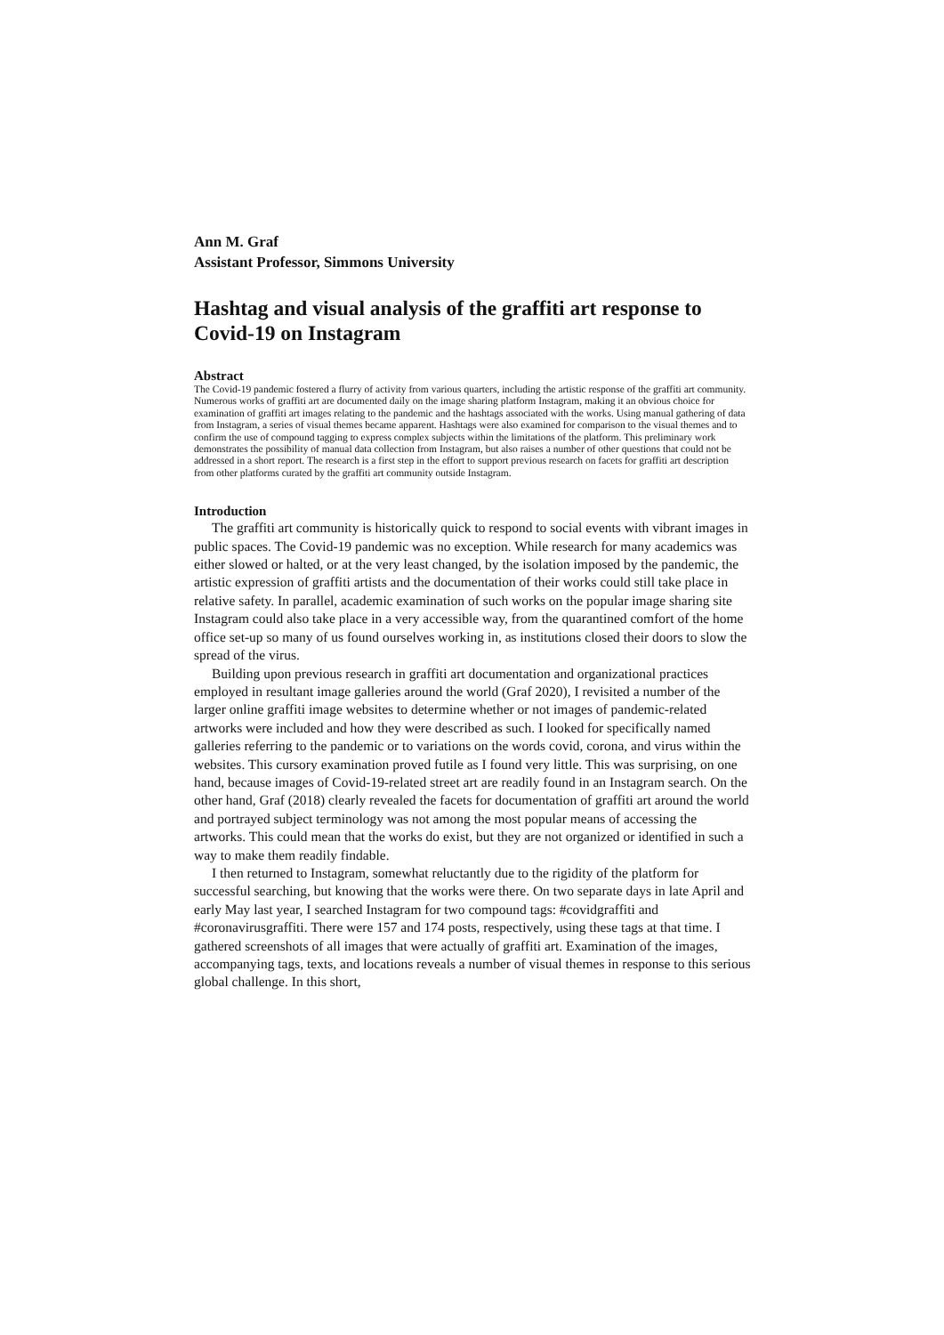Ann M. Graf
Assistant Professor, Simmons University
Hashtag and visual analysis of the graffiti art response to Covid-19 on Instagram
Abstract
The Covid-19 pandemic fostered a flurry of activity from various quarters, including the artistic response of the graffiti art community. Numerous works of graffiti art are documented daily on the image sharing platform Instagram, making it an obvious choice for examination of graffiti art images relating to the pandemic and the hashtags associated with the works. Using manual gathering of data from Instagram, a series of visual themes became apparent. Hashtags were also examined for comparison to the visual themes and to confirm the use of compound tagging to express complex subjects within the limitations of the platform. This preliminary work demonstrates the possibility of manual data collection from Instagram, but also raises a number of other questions that could not be addressed in a short report. The research is a first step in the effort to support previous research on facets for graffiti art description from other platforms curated by the graffiti art community outside Instagram.
Introduction
The graffiti art community is historically quick to respond to social events with vibrant images in public spaces. The Covid-19 pandemic was no exception. While research for many academics was either slowed or halted, or at the very least changed, by the isolation imposed by the pandemic, the artistic expression of graffiti artists and the documentation of their works could still take place in relative safety. In parallel, academic examination of such works on the popular image sharing site Instagram could also take place in a very accessible way, from the quarantined comfort of the home office set-up so many of us found ourselves working in, as institutions closed their doors to slow the spread of the virus.
Building upon previous research in graffiti art documentation and organizational practices employed in resultant image galleries around the world (Graf 2020), I revisited a number of the larger online graffiti image websites to determine whether or not images of pandemic-related artworks were included and how they were described as such. I looked for specifically named galleries referring to the pandemic or to variations on the words covid, corona, and virus within the websites. This cursory examination proved futile as I found very little. This was surprising, on one hand, because images of Covid-19-related street art are readily found in an Instagram search. On the other hand, Graf (2018) clearly revealed the facets for documentation of graffiti art around the world and portrayed subject terminology was not among the most popular means of accessing the artworks. This could mean that the works do exist, but they are not organized or identified in such a way to make them readily findable.
I then returned to Instagram, somewhat reluctantly due to the rigidity of the platform for successful searching, but knowing that the works were there. On two separate days in late April and early May last year, I searched Instagram for two compound tags: #covidgraffiti and #coronavirusgraffiti. There were 157 and 174 posts, respectively, using these tags at that time. I gathered screenshots of all images that were actually of graffiti art. Examination of the images, accompanying tags, texts, and locations reveals a number of visual themes in response to this serious global challenge. In this short,